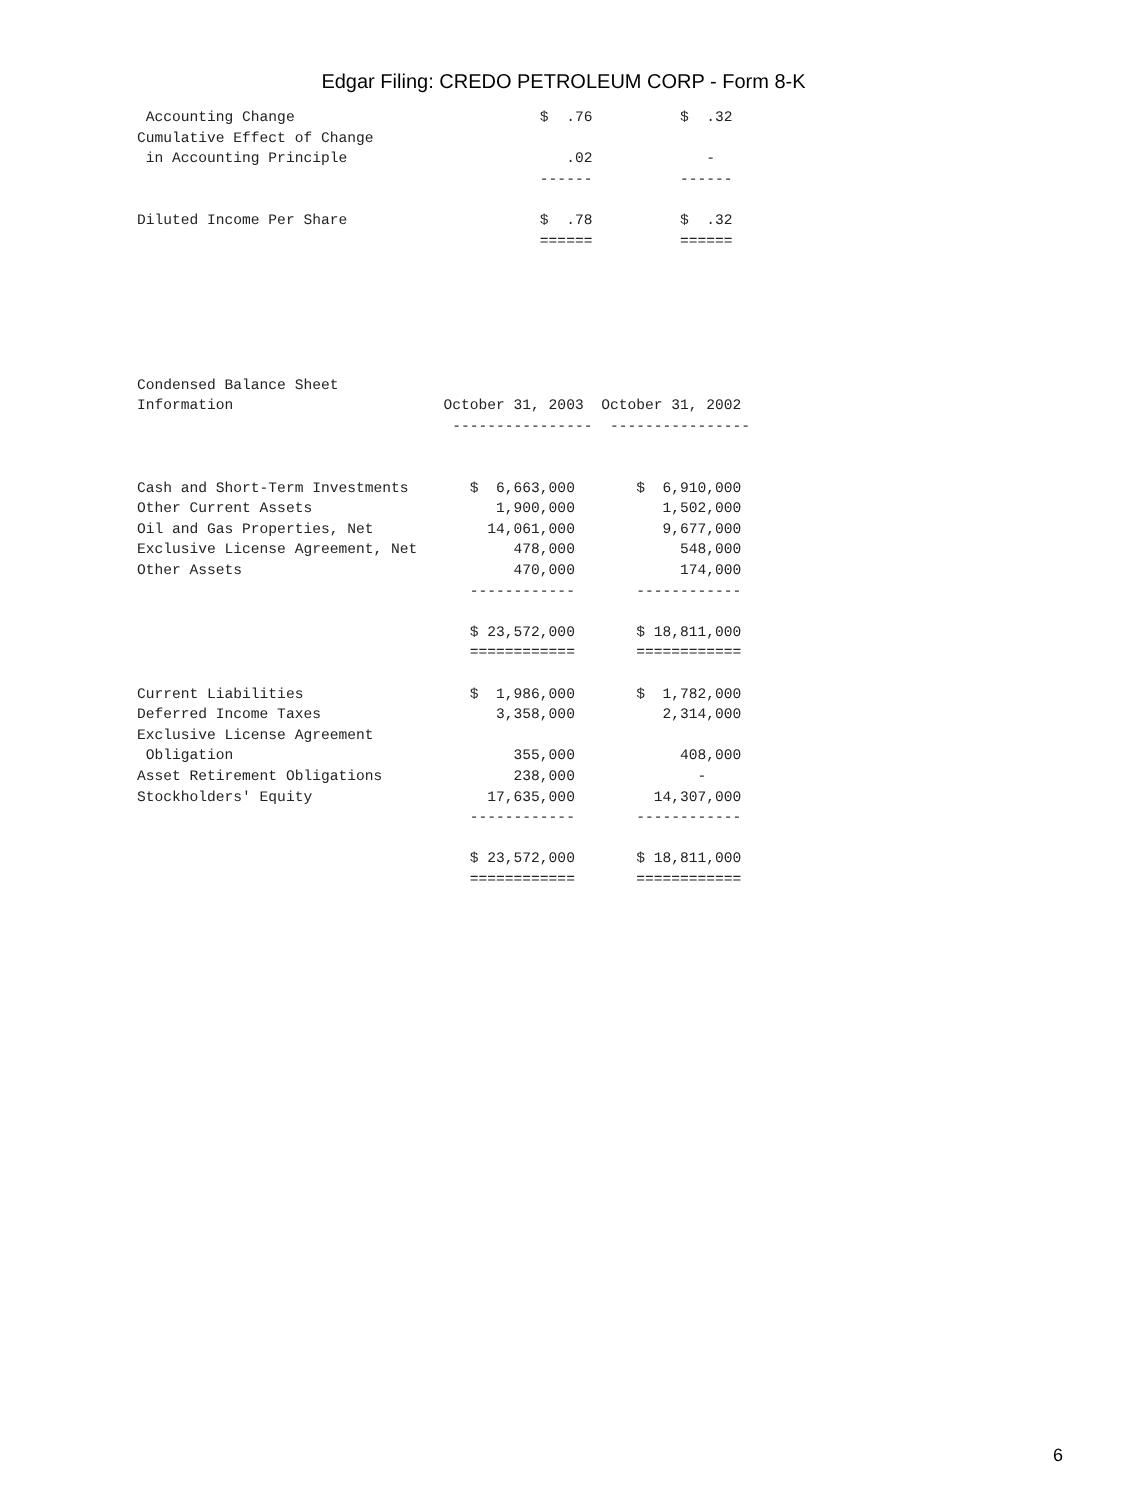Edgar Filing: CREDO PETROLEUM CORP - Form 8-K
 Accounting Change                            $  .76          $  .32
Cumulative Effect of Change
 in Accounting Principle                         .02             -
                                              ------          ------

Diluted Income Per Share                      $  .78          $  .32
                                              ======          ======






Condensed Balance Sheet
Information                        October 31, 2003  October 31, 2002
                                    ----------------  ----------------


Cash and Short-Term Investments       $  6,663,000       $  6,910,000
Other Current Assets                     1,900,000          1,502,000
Oil and Gas Properties, Net             14,061,000          9,677,000
Exclusive License Agreement, Net           478,000            548,000
Other Assets                               470,000            174,000
                                      ------------       ------------

                                      $ 23,572,000       $ 18,811,000
                                      ============       ============

Current Liabilities                   $  1,986,000       $  1,782,000
Deferred Income Taxes                    3,358,000          2,314,000
Exclusive License Agreement
 Obligation                                355,000            408,000
Asset Retirement Obligations               238,000              -
Stockholders' Equity                    17,635,000         14,307,000
                                      ------------       ------------

                                      $ 23,572,000       $ 18,811,000
                                      ============       ============
6